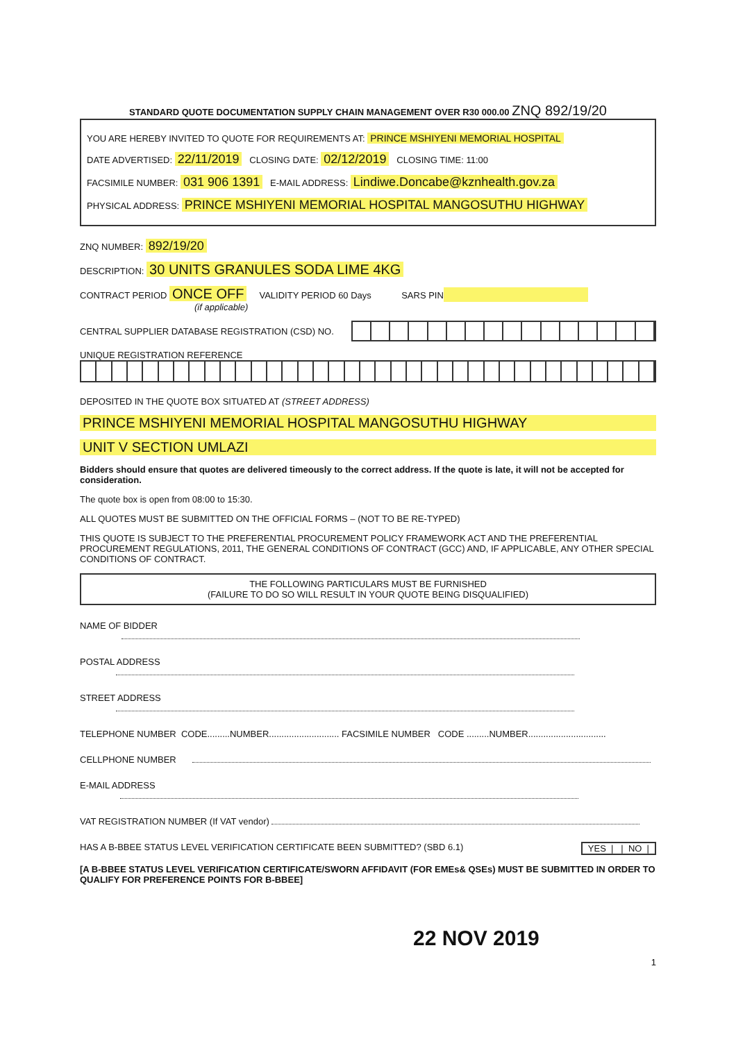STANDARD QUOTE DOCUMENTATION SUPPLY CHAIN MANAGEMENT OVER R30 000.00 ZNQ 892/19/20
YOU ARE HEREBY INVITED TO QUOTE FOR REQUIREMENTS AT: PRINCE MSHIYENI MEMORIAL HOSPITAL
DATE ADVERTISED: 22/11/2019 CLOSING DATE: 02/12/2019 CLOSING TIME: 11:00
FACSIMILE NUMBER: 031 906 1391 E-MAIL ADDRESS: Lindiwe.Doncabe@kznhealth.gov.za
PHYSICAL ADDRESS: PRINCE MSHIYENI MEMORIAL HOSPITAL MANGOSUTHU HIGHWAY
ZNQ NUMBER: 892/19/20
DESCRIPTION: 30 UNITS GRANULES SODA LIME 4KG
CONTRACT PERIOD ONCE OFF VALIDITY PERIOD 60 Days SARS PIN
(if applicable)
CENTRAL SUPPLIER DATABASE REGISTRATION (CSD) NO.
UNIQUE REGISTRATION REFERENCE
DEPOSITED IN THE QUOTE BOX SITUATED AT (STREET ADDRESS)
PRINCE MSHIYENI MEMORIAL HOSPITAL MANGOSUTHU HIGHWAY
UNIT V SECTION UMLAZI
Bidders should ensure that quotes are delivered timeously to the correct address. If the quote is late, it will not be accepted for consideration.
The quote box is open from 08:00 to 15:30.
ALL QUOTES MUST BE SUBMITTED ON THE OFFICIAL FORMS – (NOT TO BE RE-TYPED)
THIS QUOTE IS SUBJECT TO THE PREFERENTIAL PROCUREMENT POLICY FRAMEWORK ACT AND THE PREFERENTIAL PROCUREMENT REGULATIONS, 2011, THE GENERAL CONDITIONS OF CONTRACT (GCC) AND, IF APPLICABLE, ANY OTHER SPECIAL CONDITIONS OF CONTRACT.
THE FOLLOWING PARTICULARS MUST BE FURNISHED
(FAILURE TO DO SO WILL RESULT IN YOUR QUOTE BEING DISQUALIFIED)
NAME OF BIDDER
POSTAL ADDRESS
STREET ADDRESS
TELEPHONE NUMBER CODE.........NUMBER............................ FACSIMILE NUMBER CODE .........NUMBER...............................
CELLPHONE NUMBER
E-MAIL ADDRESS
VAT REGISTRATION NUMBER (If VAT vendor)
HAS A B-BBEE STATUS LEVEL VERIFICATION CERTIFICATE BEEN SUBMITTED? (SBD 6.1) YES | | NO |
[A B-BBEE STATUS LEVEL VERIFICATION CERTIFICATE/SWORN AFFIDAVIT (FOR EMEs& QSEs) MUST BE SUBMITTED IN ORDER TO QUALIFY FOR PREFERENCE POINTS FOR B-BBEE]
22 NOV 2019
1